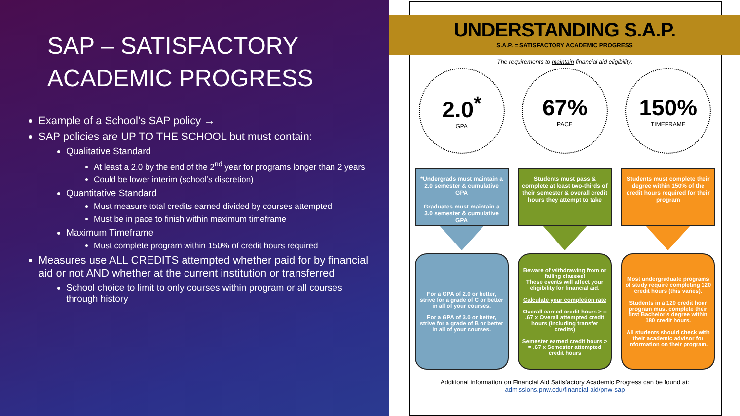SAP – SATISFACTORY ACADEMIC PROGRESS
Example of a School’s SAP policy →
SAP policies are UP TO THE SCHOOL but must contain:
Qualitative Standard
At least a 2.0 by the end of the 2<sup>nd</sup> year for programs longer than 2 years
Could be lower interim (school’s discretion)
Quantitative Standard
Must measure total credits earned divided by courses attempted
Must be in pace to finish within maximum timeframe
Maximum Timeframe
Must complete program within 150% of credit hours required
Measures use ALL CREDITS attempted whether paid for by financial aid or not AND whether at the current institution or transferred
School choice to limit to only courses within program or all courses through history
UNDERSTANDING S.A.P.
S.A.P. = SATISFACTORY ACADEMIC PROGRESS
The requirements to maintain financial aid eligibility:
2.0<sup>*</sup>
GPA
*Undergrads must maintain a 2.0 semester & cumulative GPA
Graduates must maintain a 3.0 semester & cumulative GPA
For a GPA of 2.0 or better, strive for a grade of C or better in all of your courses.
For a GPA of 3.0 or better, strive for a grade of B or better in all of your courses.
67%
PACE
Students must pass & complete at least two-thirds of their semester & overall credit hours they attempt to take
Beware of withdrawing from or failing classes!
These events will affect your eligibility for financial aid.
Calculate your completion rate
Overall earned credit hours > = .67 x Overall attempted credit hours (including transfer credits)
Semester earned credit hours > = .67 x Semester attempted credit hours
150%
TIMEFRAME
Students must complete their degree within 150% of the credit hours required for their program
Most undergraduate programs of study require completing 120 credit hours (this varies).
Students in a 120 credit hour program must complete their first Bachelor's degree within 180 credit hours.
All students should check with their academic advisor for information on their program.
Additional information on Financial Aid Satisfactory Academic Progress can be found at:
admissions.pnw.edu/financial-aid/pnw-sap